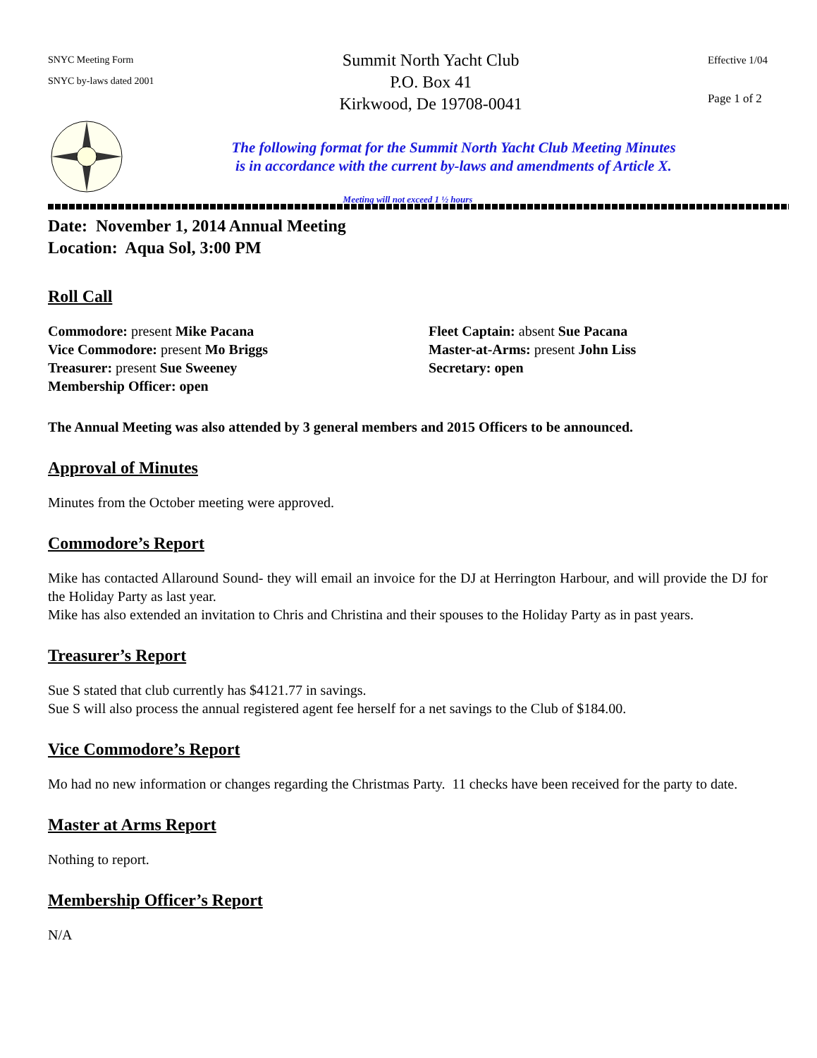SNYC Meeting Form
SNYC by-laws dated 2001
Summit North Yacht Club
P.O. Box 41
Kirkwood, De 19708-0041
Effective 1/04
Page 1 of 2
The following format for the Summit North Yacht Club Meeting Minutes
is in accordance with the current by-laws and amendments of Article X.
Meeting will not exceed 1 ½ hours
Date: November 1, 2014 Annual Meeting
Location: Aqua Sol, 3:00 PM
Roll Call
Commodore: present Mike Pacana
Fleet Captain: absent Sue Pacana
Vice Commodore: present Mo Briggs
Master-at-Arms: present John Liss
Treasurer: present Sue Sweeney
Secretary: open
Membership Officer: open
The Annual Meeting was also attended by 3 general members and 2015 Officers to be announced.
Approval of Minutes
Minutes from the October meeting were approved.
Commodore’s Report
Mike has contacted Allaround Sound- they will email an invoice for the DJ at Herrington Harbour, and will provide the DJ for the Holiday Party as last year.
Mike has also extended an invitation to Chris and Christina and their spouses to the Holiday Party as in past years.
Treasurer’s Report
Sue S stated that club currently has $4121.77 in savings.
Sue S will also process the annual registered agent fee herself for a net savings to the Club of $184.00.
Vice Commodore’s Report
Mo had no new information or changes regarding the Christmas Party. 11 checks have been received for the party to date.
Master at Arms Report
Nothing to report.
Membership Officer’s Report
N/A